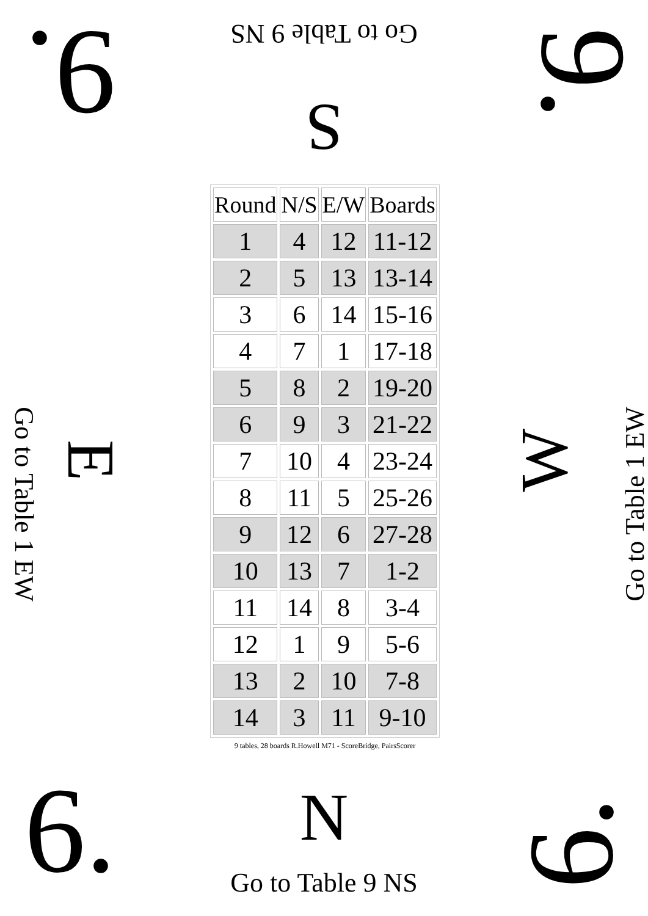Go to Table 9 NS
S 9. 9.
Go to Table 1 EW
E W
Go to Table 1 EW
| Round | N/S | E/W | Boards |
| --- | --- | --- | --- |
| 1 | 4 | 12 | 11-12 |
| 2 | 5 | 13 | 13-14 |
| 3 | 6 | 14 | 15-16 |
| 4 | 7 | 1 | 17-18 |
| 5 | 8 | 2 | 19-20 |
| 6 | 9 | 3 | 21-22 |
| 7 | 10 | 4 | 23-24 |
| 8 | 11 | 5 | 25-26 |
| 9 | 12 | 6 | 27-28 |
| 10 | 13 | 7 | 1-2 |
| 11 | 14 | 8 | 3-4 |
| 12 | 1 | 9 | 5-6 |
| 13 | 2 | 10 | 7-8 |
| 14 | 3 | 11 | 9-10 |
9 tables, 28 boards R.Howell M71 - ScoreBridge, PairsScorer
6. 6. N
Go to Table 9 NS